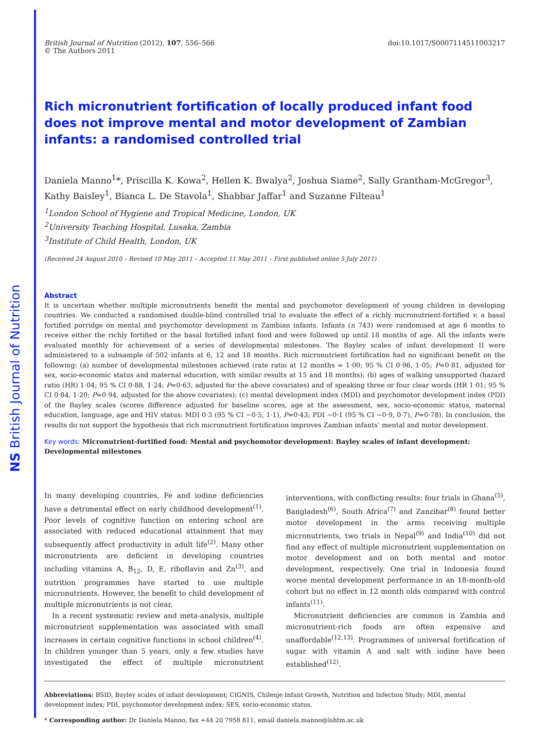NS British Journal of Nutrition
British Journal of Nutrition (2012), 107, 556–566
© The Authors 2011
doi:10.1017/S0007114511003217
Rich micronutrient fortification of locally produced infant food does not improve mental and motor development of Zambian infants: a randomised controlled trial
Daniela Manno<sup>1</sup>*, Priscilla K. Kowa<sup>2</sup>, Hellen K. Bwalya<sup>2</sup>, Joshua Siame<sup>2</sup>, Sally Grantham-McGregor<sup>3</sup>, Kathy Baisley<sup>1</sup>, Bianca L. De Stavola<sup>1</sup>, Shabbar Jaffar<sup>1</sup> and Suzanne Filteau<sup>1</sup>
<sup>1</sup> London School of Hygiene and Tropical Medicine, London, UK
<sup>2</sup> University Teaching Hospital, Lusaka, Zambia
<sup>3</sup> Institute of Child Health, London, UK
(Received 24 August 2010 – Revised 10 May 2011 – Accepted 11 May 2011 – First published online 5 July 2011)
Abstract
It is uncertain whether multiple micronutrients benefit the mental and psychomotor development of young children in developing countries. We conducted a randomised double-blind controlled trial to evaluate the effect of a richly micronutrient-fortified v. a basal fortified porridge on mental and psychomotor development in Zambian infants. Infants (n 743) were randomised at age 6 months to receive either the richly fortified or the basal fortified infant food and were followed up until 18 months of age. All the infants were evaluated monthly for achievement of a series of developmental milestones. The Bayley scales of infant development II were administered to a subsample of 502 infants at 6, 12 and 18 months. Rich micronutrient fortification had no significant benefit on the following: (a) number of developmental milestones achieved (rate ratio at 12 months = 1·00; 95 % CI 0·96, 1·05; P=0·81, adjusted for sex, socio-economic status and maternal education, with similar results at 15 and 18 months); (b) ages of walking unsupported (hazard ratio (HR) 1·04; 95 % CI 0·88, 1·24; P=0·63, adjusted for the above covariates) and of speaking three or four clear words (HR 1·01; 95 % CI 0·84, 1·20; P=0·94, adjusted for the above covariates); (c) mental development index (MDI) and psychomotor development index (PDI) of the Bayley scales (scores difference adjusted for baseline scores, age at the assessment, sex, socio-economic status, maternal education, language, age and HIV status: MDI 0·3 (95 % CI −0·5, 1·1), P=0·43; PDI −0·1 (95 % CI −0·9, 0·7), P=0·78). In conclusion, the results do not support the hypothesis that rich micronutrient fortification improves Zambian infants’ mental and motor development.
Key words: Micronutrient-fortified food: Mental and psychomotor development: Bayley scales of infant development: Developmental milestones
In many developing countries, Fe and iodine deficiencies have a detrimental effect on early childhood development<sup>(1)</sup>. Poor levels of cognitive function on entering school are associated with reduced educational attainment that may subsequently affect productivity in adult life<sup>(2)</sup>. Many other micronutrients are deficient in developing countries including vitamins A, B<sub>12</sub>, D, E, riboflavin and Zn<sup>(3)</sup>, and nutrition programmes have started to use multiple micronutrients. However, the benefit to child development of multiple micronutrients is not clear.
In a recent systematic review and meta-analysis, multiple micronutrient supplementation was associated with small increases in certain cognitive functions in school children<sup>(4)</sup>. In children younger than 5 years, only a few studies have investigated the effect of multiple micronutrient interventions, with conflicting results: four trials in Ghana<sup>(5)</sup>, Bangladesh<sup>(6)</sup>, South Africa<sup>(7)</sup> and Zanzibar<sup>(8)</sup> found better motor development in the arms receiving multiple micronutrients, two trials in Nepal<sup>(9)</sup> and India<sup>(10)</sup> did not find any effect of multiple micronutrient supplementation on motor development and on both mental and motor development, respectively. One trial in Indonesia found worse mental development performance in an 18-month-old cohort but no effect in 12 month olds compared with control infants<sup>(11)</sup>.
Micronutrient deficiencies are common in Zambia and micronutrient-rich foods are often expensive and unaffordable<sup>(12,13)</sup>. Programmes of universal fortification of sugar with vitamin A and salt with iodine have been established<sup>(12)</sup>.
Abbreviations: BSID, Bayley scales of infant development; CIGNIS, Chilenje Infant Growth, Nutrition and Infection Study; MDI, mental development index; PDI, psychomotor development index; SES, socio-economic status.
* Corresponding author: Dr Daniela Manno, fax +44 20 7958 811, email daniela.manno@lshtm.ac.uk